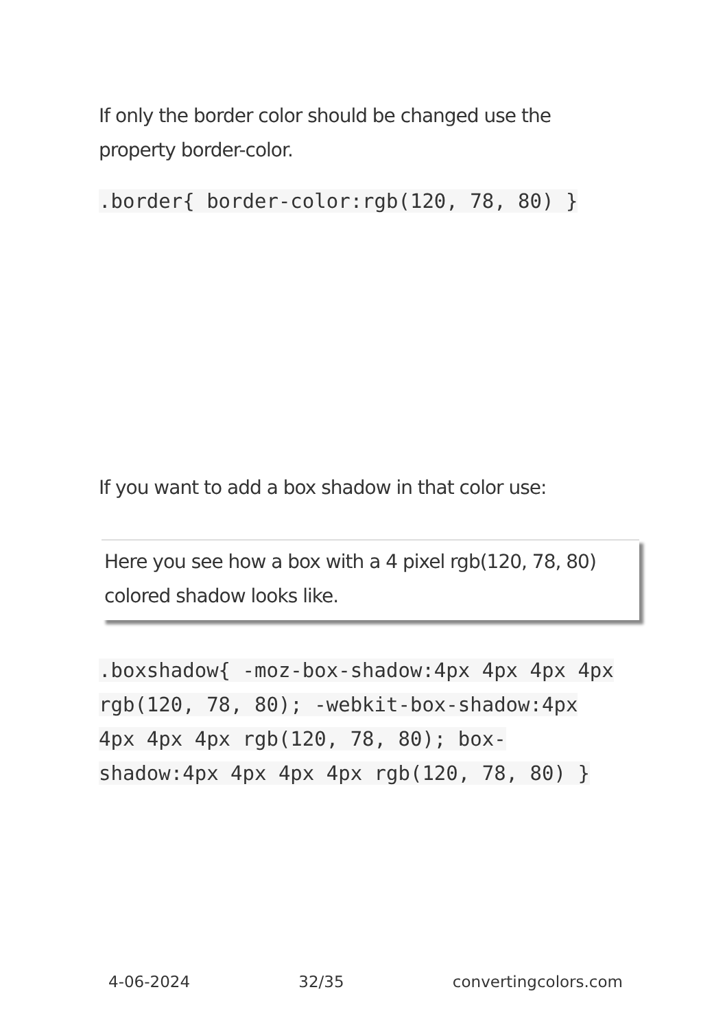If only the border color should be changed use the property border-color.
.border{ border-color:rgb(120, 78, 80) }
If you want to add a box shadow in that color use:
Here you see how a box with a 4 pixel rgb(120, 78, 80) colored shadow looks like.
.boxshadow{ -moz-box-shadow:4px 4px 4px 4px rgb(120, 78, 80); -webkit-box-shadow:4px 4px 4px 4px rgb(120, 78, 80); box-shadow:4px 4px 4px 4px rgb(120, 78, 80) }
4-06-2024 32/35 convertingcolors.com